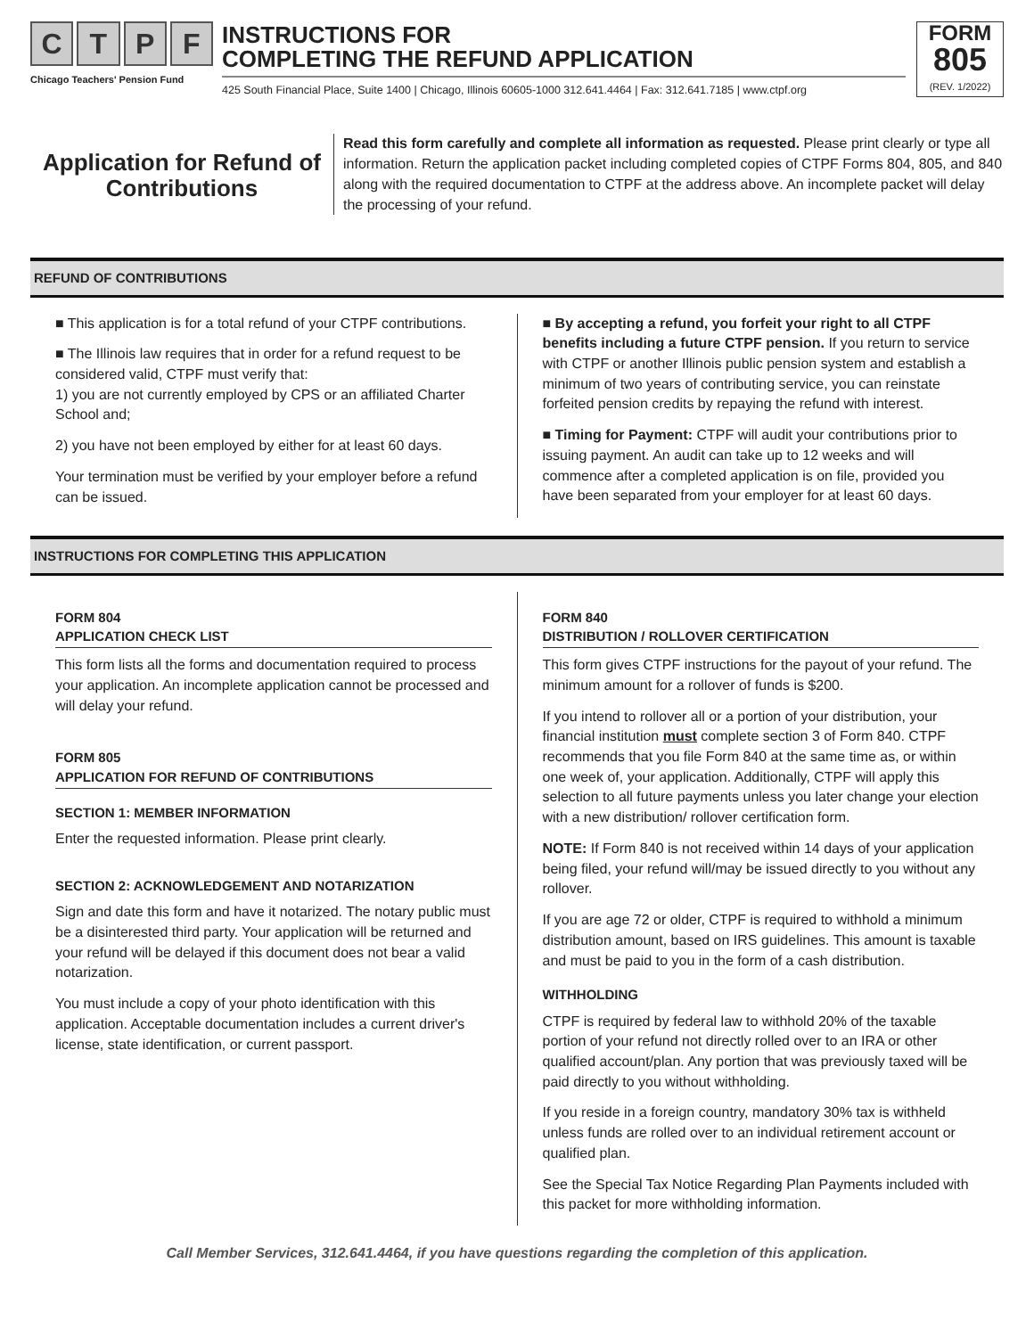CTPF
Chicago Teachers' Pension Fund
INSTRUCTIONS FOR
COMPLETING THE REFUND APPLICATION
425 South Financial Place, Suite 1400 | Chicago, Illinois 60605-1000 312.641.4464 | Fax: 312.641.7185 | www.ctpf.org
FORM
805
(REV. 1/2022)
Application for Refund of Contributions
Read this form carefully and complete all information as requested. Please print clearly or type all information. Return the application packet including completed copies of CTPF Forms 804, 805, and 840 along with the required documentation to CTPF at the address above. An incomplete packet will delay the processing of your refund.
REFUND OF CONTRIBUTIONS
■ This application is for a total refund of your CTPF contributions.
■ The Illinois law requires that in order for a refund request to be considered valid, CTPF must verify that:
1) you are not currently employed by CPS or an affiliated Charter School and;
2) you have not been employed by either for at least 60 days.
Your termination must be verified by your employer before a refund can be issued.
■ By accepting a refund, you forfeit your right to all CTPF benefits including a future CTPF pension. If you return to service with CTPF or another Illinois public pension system and establish a minimum of two years of contributing service, you can reinstate forfeited pension credits by repaying the refund with interest.
■ Timing for Payment: CTPF will audit your contributions prior to issuing payment. An audit can take up to 12 weeks and will commence after a completed application is on file, provided you have been separated from your employer for at least 60 days.
INSTRUCTIONS FOR COMPLETING THIS APPLICATION
FORM 804
APPLICATION CHECK LIST
This form lists all the forms and documentation required to process your application. An incomplete application cannot be processed and will delay your refund.
FORM 805
APPLICATION FOR REFUND OF CONTRIBUTIONS
SECTION 1: MEMBER INFORMATION
Enter the requested information. Please print clearly.
SECTION 2: ACKNOWLEDGEMENT AND NOTARIZATION
Sign and date this form and have it notarized. The notary public must be a disinterested third party. Your application will be returned and your refund will be delayed if this document does not bear a valid notarization.
You must include a copy of your photo identification with this application. Acceptable documentation includes a current driver's license, state identification, or current passport.
FORM 840
DISTRIBUTION / ROLLOVER CERTIFICATION
This form gives CTPF instructions for the payout of your refund. The minimum amount for a rollover of funds is $200.
If you intend to rollover all or a portion of your distribution, your financial institution must complete section 3 of Form 840. CTPF recommends that you file Form 840 at the same time as, or within one week of, your application. Additionally, CTPF will apply this selection to all future payments unless you later change your election with a new distribution/ rollover certification form.
NOTE: If Form 840 is not received within 14 days of your application being filed, your refund will/may be issued directly to you without any rollover.
If you are age 72 or older, CTPF is required to withhold a minimum distribution amount, based on IRS guidelines. This amount is taxable and must be paid to you in the form of a cash distribution.
WITHHOLDING
CTPF is required by federal law to withhold 20% of the taxable portion of your refund not directly rolled over to an IRA or other qualified account/plan. Any portion that was previously taxed will be paid directly to you without withholding.
If you reside in a foreign country, mandatory 30% tax is withheld unless funds are rolled over to an individual retirement account or qualified plan.
See the Special Tax Notice Regarding Plan Payments included with this packet for more withholding information.
Call Member Services, 312.641.4464, if you have questions regarding the completion of this application.